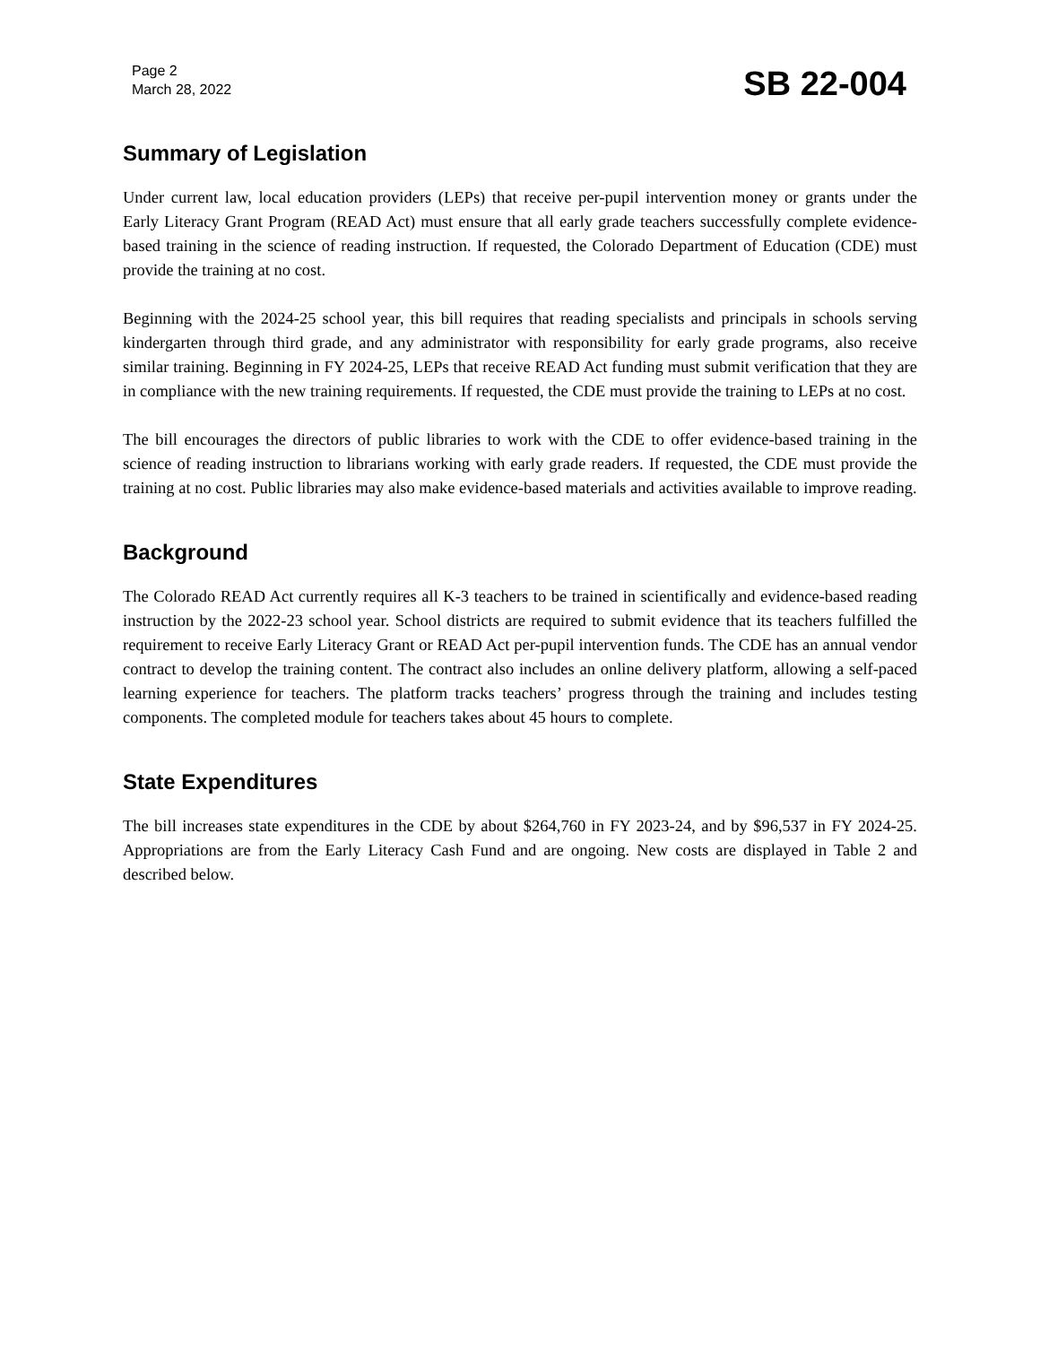Page 2
March 28, 2022
SB 22-004
Summary of Legislation
Under current law, local education providers (LEPs) that receive per-pupil intervention money or grants under the Early Literacy Grant Program (READ Act) must ensure that all early grade teachers successfully complete evidence-based training in the science of reading instruction. If requested, the Colorado Department of Education (CDE) must provide the training at no cost.
Beginning with the 2024-25 school year, this bill requires that reading specialists and principals in schools serving kindergarten through third grade, and any administrator with responsibility for early grade programs, also receive similar training. Beginning in FY 2024-25, LEPs that receive READ Act funding must submit verification that they are in compliance with the new training requirements. If requested, the CDE must provide the training to LEPs at no cost.
The bill encourages the directors of public libraries to work with the CDE to offer evidence-based training in the science of reading instruction to librarians working with early grade readers. If requested, the CDE must provide the training at no cost. Public libraries may also make evidence-based materials and activities available to improve reading.
Background
The Colorado READ Act currently requires all K-3 teachers to be trained in scientifically and evidence-based reading instruction by the 2022-23 school year. School districts are required to submit evidence that its teachers fulfilled the requirement to receive Early Literacy Grant or READ Act per-pupil intervention funds. The CDE has an annual vendor contract to develop the training content. The contract also includes an online delivery platform, allowing a self-paced learning experience for teachers. The platform tracks teachers’ progress through the training and includes testing components. The completed module for teachers takes about 45 hours to complete.
State Expenditures
The bill increases state expenditures in the CDE by about $264,760 in FY 2023-24, and by $96,537 in FY 2024-25. Appropriations are from the Early Literacy Cash Fund and are ongoing. New costs are displayed in Table 2 and described below.